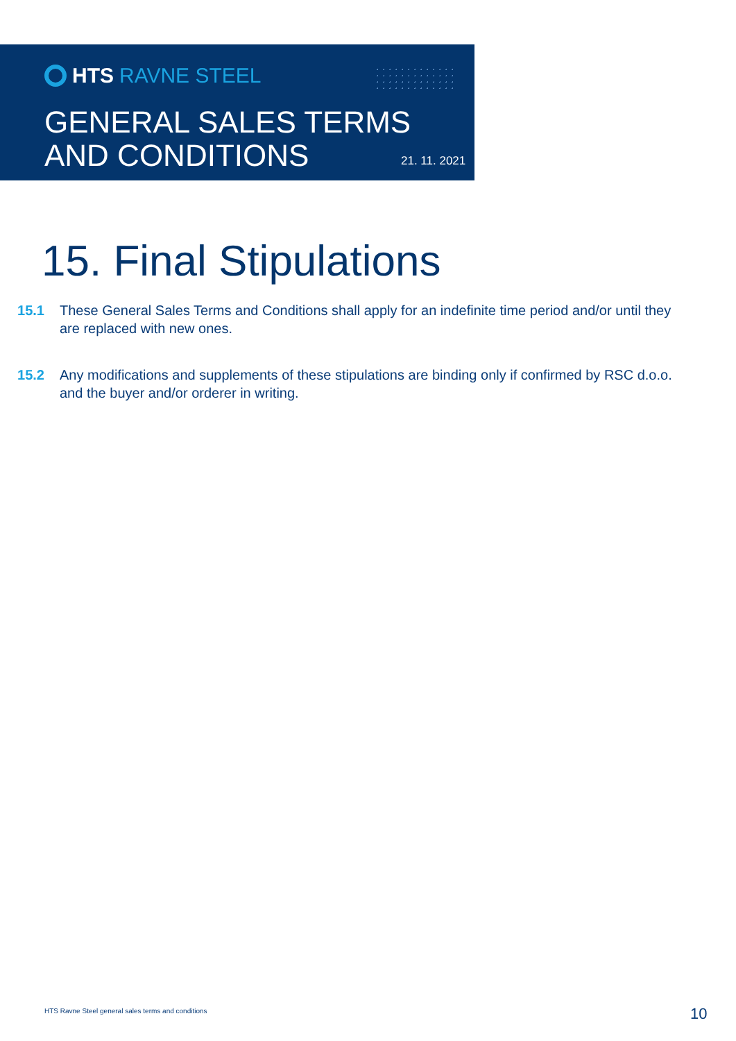HTS RAVNE STEEL
GENERAL SALES TERMS
AND CONDITIONS
21. 11. 2021
15. Final Stipulations
15.1 These General Sales Terms and Conditions shall apply for an indefinite time period and/or until they are replaced with new ones.
15.2 Any modifications and supplements of these stipulations are binding only if confirmed by RSC d.o.o. and the buyer and/or orderer in writing.
HTS Ravne Steel general sales terms and conditions
10